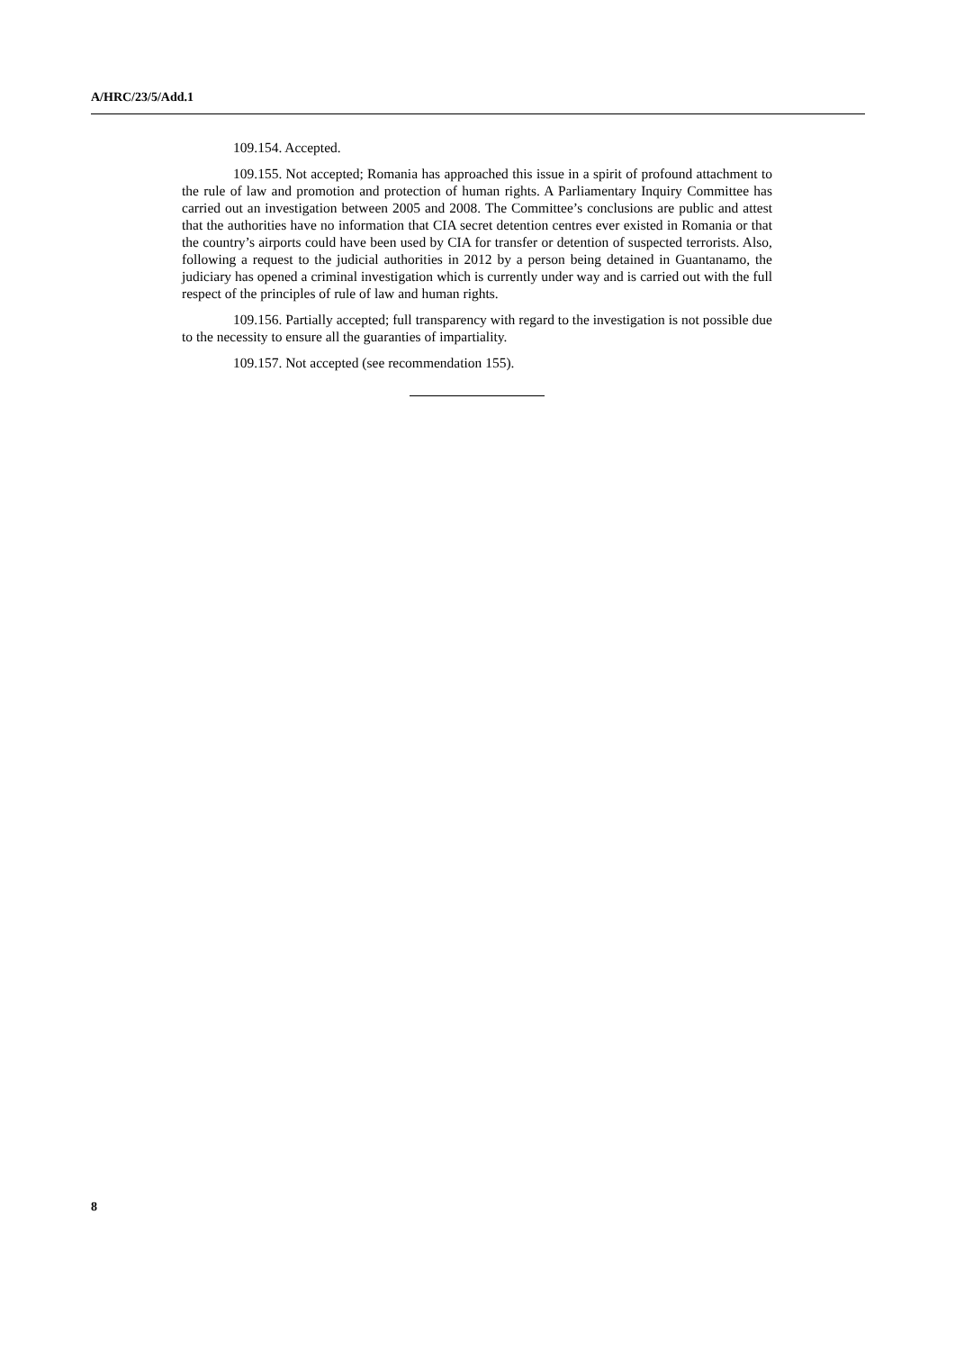A/HRC/23/5/Add.1
109.154. Accepted.
109.155. Not accepted; Romania has approached this issue in a spirit of profound attachment to the rule of law and promotion and protection of human rights. A Parliamentary Inquiry Committee has carried out an investigation between 2005 and 2008. The Committee’s conclusions are public and attest that the authorities have no information that CIA secret detention centres ever existed in Romania or that the country’s airports could have been used by CIA for transfer or detention of suspected terrorists. Also, following a request to the judicial authorities in 2012 by a person being detained in Guantanamo, the judiciary has opened a criminal investigation which is currently under way and is carried out with the full respect of the principles of rule of law and human rights.
109.156. Partially accepted; full transparency with regard to the investigation is not possible due to the necessity to ensure all the guaranties of impartiality.
109.157. Not accepted (see recommendation 155).
8